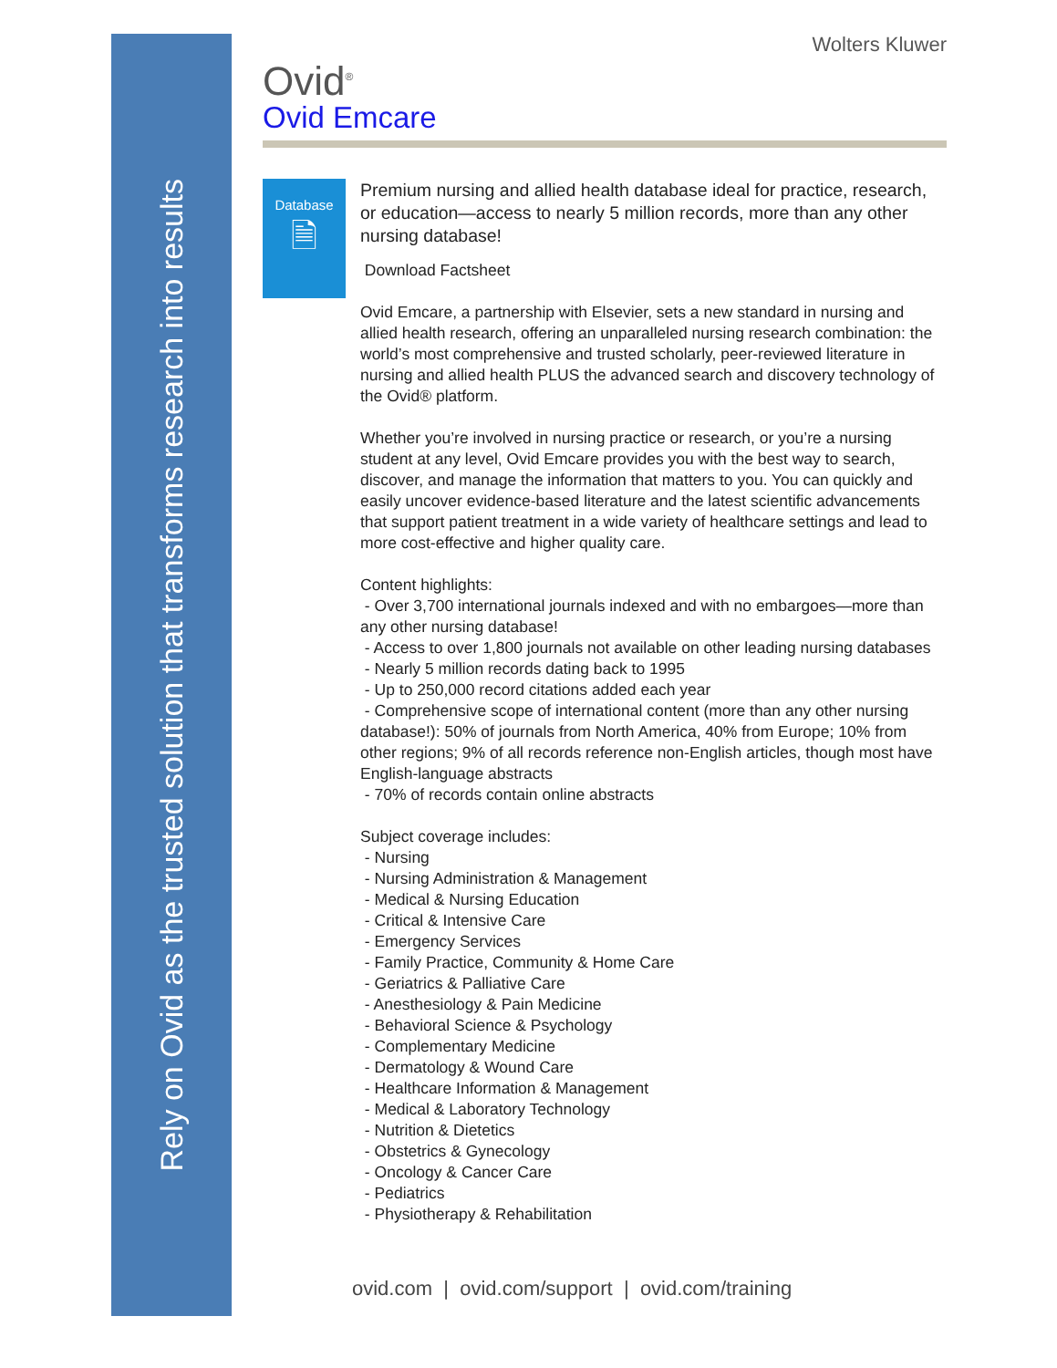Rely on Ovid as the trusted solution that transforms research into results
Wolters Kluwer
Ovid<sup>®</sup>
Ovid Emcare
Database
🗎
Premium nursing and allied health database ideal for practice, research, or education—access to nearly 5 million records, more than any other nursing database!
Download Factsheet
Ovid Emcare, a partnership with Elsevier, sets a new standard in nursing and allied health research, offering an unparalleled nursing research combination: the world’s most comprehensive and trusted scholarly, peer-reviewed literature in nursing and allied health PLUS the advanced search and discovery technology of the Ovid® platform.
Whether you’re involved in nursing practice or research, or you’re a nursing student at any level, Ovid Emcare provides you with the best way to search, discover, and manage the information that matters to you. You can quickly and easily uncover evidence-based literature and the latest scientific advancements that support patient treatment in a wide variety of healthcare settings and lead to more cost-effective and higher quality care.
Content highlights:
- Over 3,700 international journals indexed and with no embargoes—more than any other nursing database!
- Access to over 1,800 journals not available on other leading nursing databases
- Nearly 5 million records dating back to 1995
- Up to 250,000 record citations added each year
- Comprehensive scope of international content (more than any other nursing database!): 50% of journals from North America, 40% from Europe; 10% from other regions; 9% of all records reference non-English articles, though most have English-language abstracts
- 70% of records contain online abstracts
Subject coverage includes:
- Nursing
- Nursing Administration & Management
- Medical & Nursing Education
- Critical & Intensive Care
- Emergency Services
- Family Practice, Community & Home Care
- Geriatrics & Palliative Care
- Anesthesiology & Pain Medicine
- Behavioral Science & Psychology
- Complementary Medicine
- Dermatology & Wound Care
- Healthcare Information & Management
- Medical & Laboratory Technology
- Nutrition & Dietetics
- Obstetrics & Gynecology
- Oncology & Cancer Care
- Pediatrics
- Physiotherapy & Rehabilitation
ovid.com | ovid.com/support | ovid.com/training